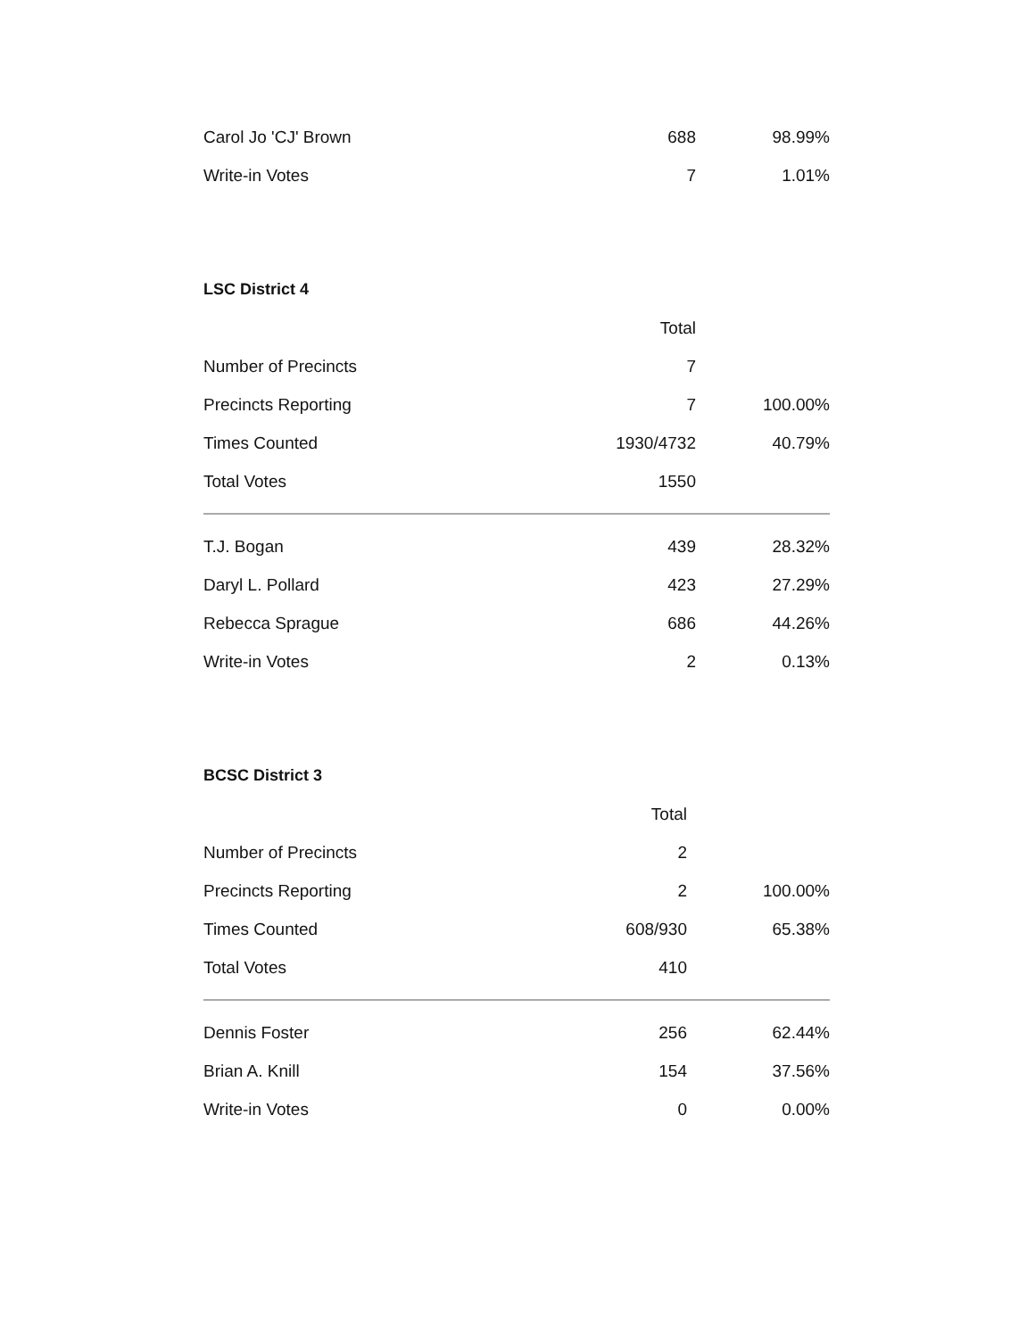| Carol Jo 'CJ' Brown | 688 | 98.99% |
| Write-in Votes | 7 | 1.01% |
LSC District 4
| | Total | |
| Number of Precincts | 7 | |
| Precincts Reporting | 7 | 100.00% |
| Times Counted | 1930/4732 | 40.79% |
| Total Votes | 1550 | |
| T.J. Bogan | 439 | 28.32% |
| Daryl L. Pollard | 423 | 27.29% |
| Rebecca Sprague | 686 | 44.26% |
| Write-in Votes | 2 | 0.13% |
BCSC District 3
| | Total | |
| Number of Precincts | 2 | |
| Precincts Reporting | 2 | 100.00% |
| Times Counted | 608/930 | 65.38% |
| Total Votes | 410 | |
| Dennis Foster | 256 | 62.44% |
| Brian A. Knill | 154 | 37.56% |
| Write-in Votes | 0 | 0.00% |